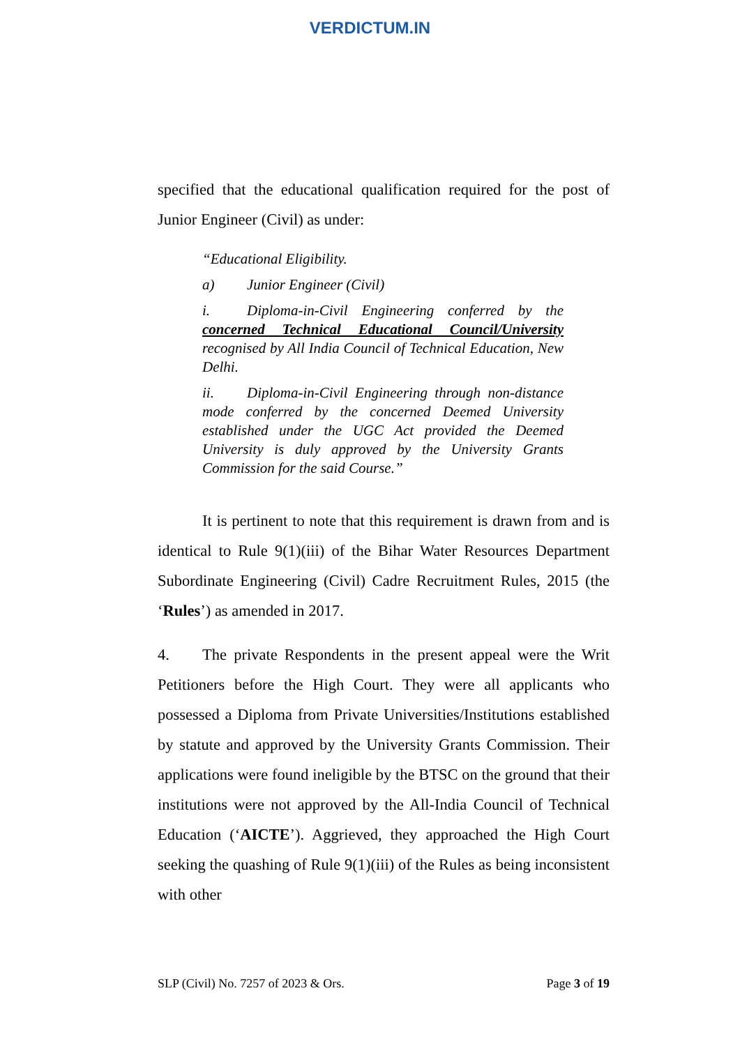VERDICTUM.IN
specified that the educational qualification required for the post of Junior Engineer (Civil) as under:
“Educational Eligibility.
a) Junior Engineer (Civil)
i. Diploma-in-Civil Engineering conferred by the concerned Technical Educational Council/University recognised by All India Council of Technical Education, New Delhi.
ii. Diploma-in-Civil Engineering through non-distance mode conferred by the concerned Deemed University established under the UGC Act provided the Deemed University is duly approved by the University Grants Commission for the said Course.”
It is pertinent to note that this requirement is drawn from and is identical to Rule 9(1)(iii) of the Bihar Water Resources Department Subordinate Engineering (Civil) Cadre Recruitment Rules, 2015 (the ‘Rules’) as amended in 2017.
4. The private Respondents in the present appeal were the Writ Petitioners before the High Court. They were all applicants who possessed a Diploma from Private Universities/Institutions established by statute and approved by the University Grants Commission. Their applications were found ineligible by the BTSC on the ground that their institutions were not approved by the All-India Council of Technical Education (‘AICTE’). Aggrieved, they approached the High Court seeking the quashing of Rule 9(1)(iii) of the Rules as being inconsistent with other
SLP (Civil) No. 7257 of 2023 & Ors. Page 3 of 19